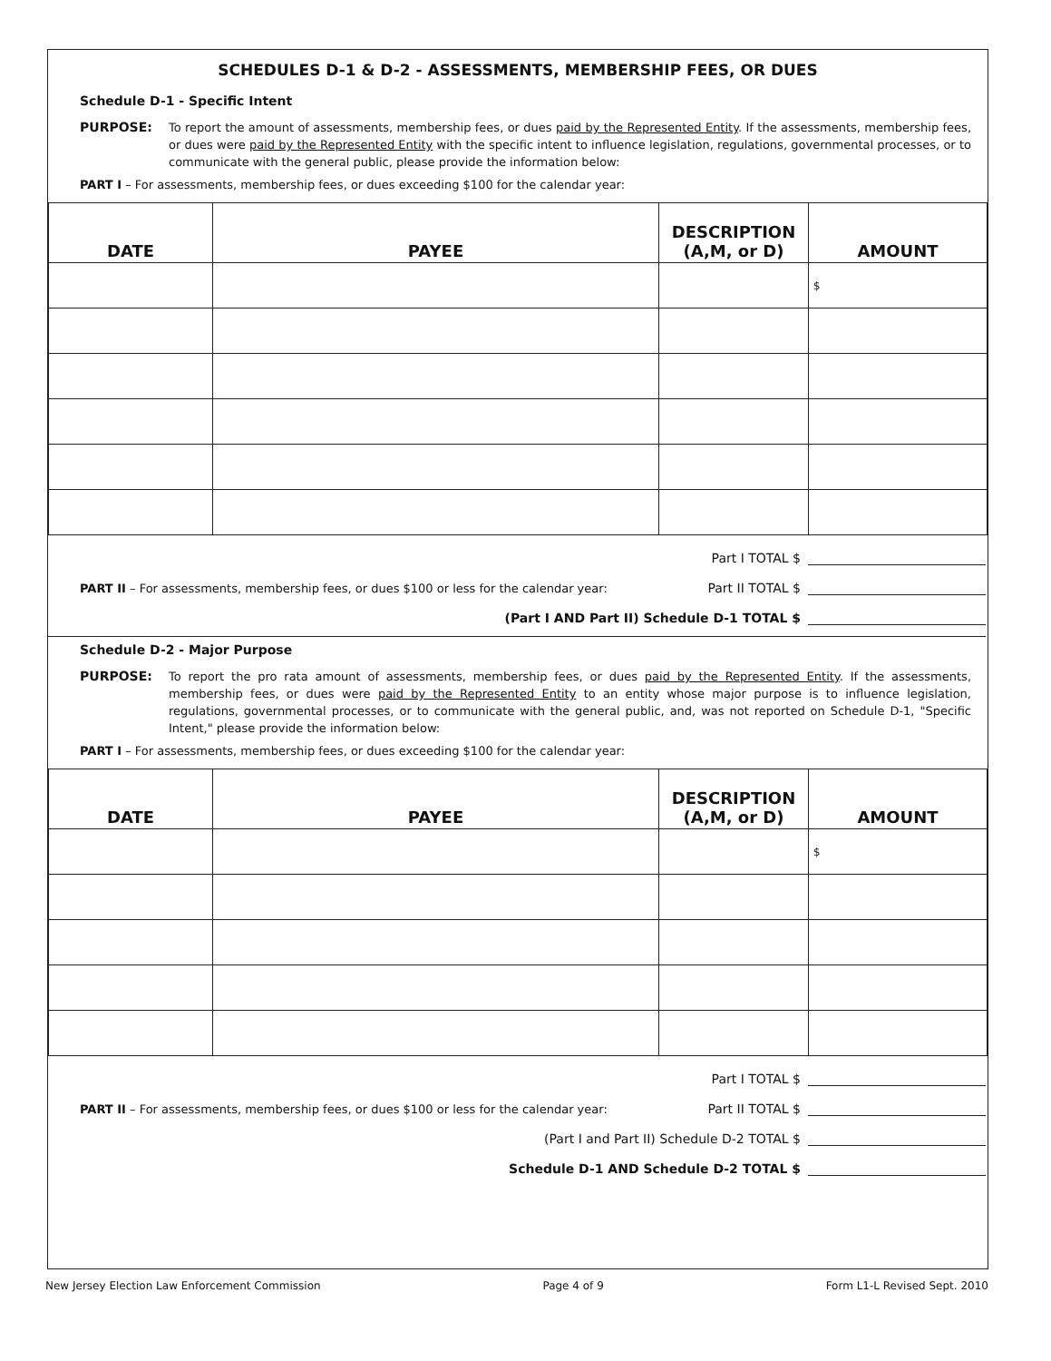SCHEDULES D-1 & D-2 - ASSESSMENTS, MEMBERSHIP FEES, OR DUES
Schedule D-1 - Specific Intent
PURPOSE: To report the amount of assessments, membership fees, or dues paid by the Represented Entity. If the assessments, membership fees, or dues were paid by the Represented Entity with the specific intent to influence legislation, regulations, governmental processes, or to communicate with the general public, please provide the information below:
PART I – For assessments, membership fees, or dues exceeding $100 for the calendar year:
| DATE | PAYEE | DESCRIPTION (A,M, or D) | AMOUNT |
| --- | --- | --- | --- |
| | | | $ |
Part I TOTAL $
PART II – For assessments, membership fees, or dues $100 or less for the calendar year: Part II TOTAL $
(Part I AND Part II) Schedule D-1 TOTAL $
Schedule D-2 - Major Purpose
PURPOSE: To report the pro rata amount of assessments, membership fees, or dues paid by the Represented Entity. If the assessments, membership fees, or dues were paid by the Represented Entity to an entity whose major purpose is to influence legislation, regulations, governmental processes, or to communicate with the general public, and, was not reported on Schedule D-1, "Specific Intent," please provide the information below:
PART I – For assessments, membership fees, or dues exceeding $100 for the calendar year:
| DATE | PAYEE | DESCRIPTION (A,M, or D) | AMOUNT |
| --- | --- | --- | --- |
| | | | $ |
Part I TOTAL $
PART II – For assessments, membership fees, or dues $100 or less for the calendar year: Part II TOTAL $
(Part I and Part II) Schedule D-2 TOTAL $
Schedule D-1 AND Schedule D-2 TOTAL $
New Jersey Election Law Enforcement Commission Page 4 of 9 Form L1-L Revised Sept. 2010